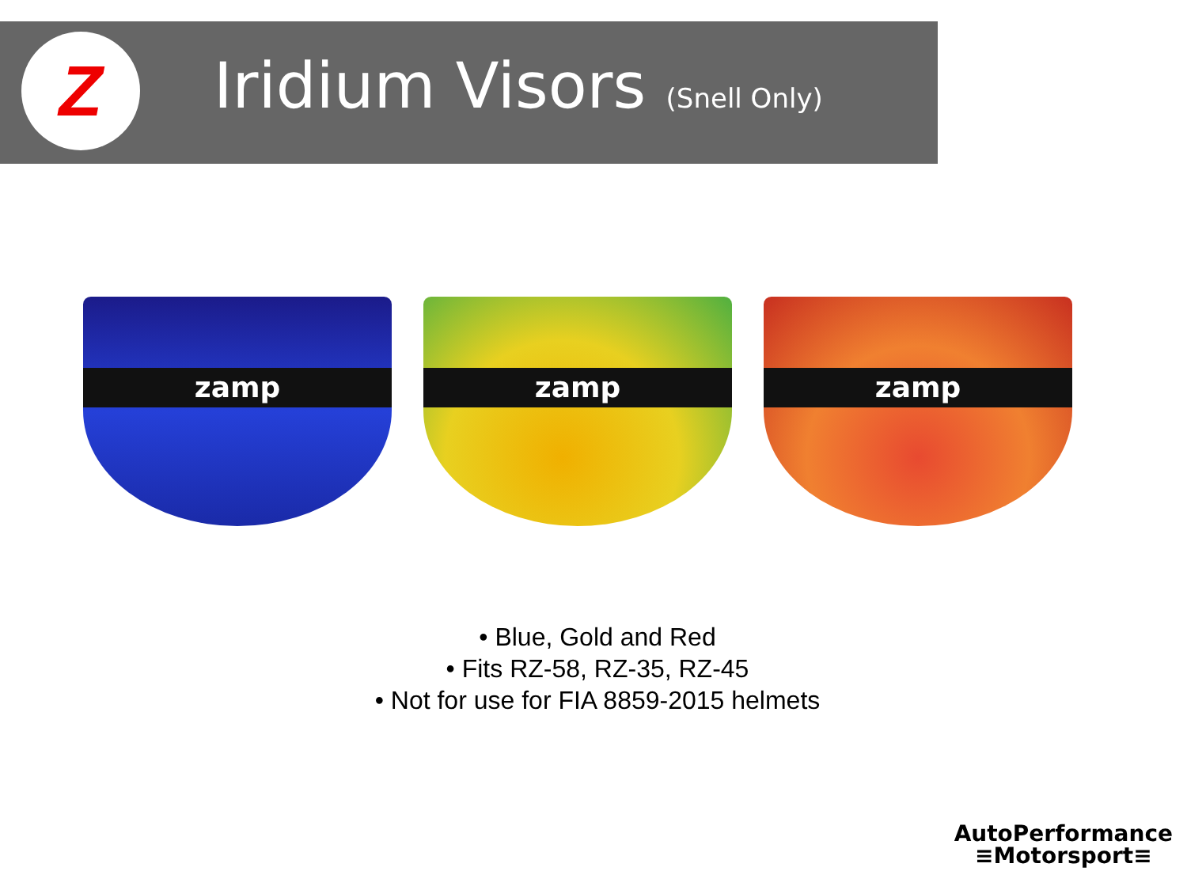Z
Iridium Visors (Snell Only)
zamp
zamp
zamp
• Blue, Gold and Red
• Fits RZ-58, RZ-35, RZ-45
• Not for use for FIA 8859-2015 helmets
AutoPerformance
≡Motorsport≡